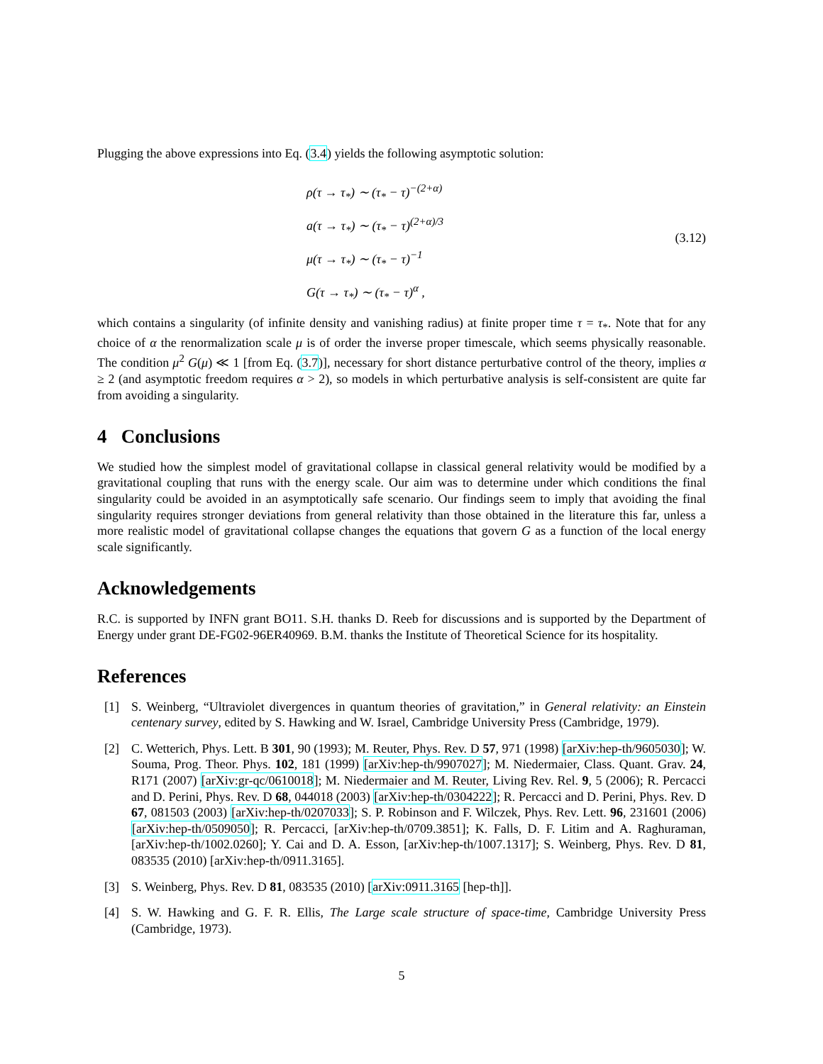Plugging the above expressions into Eq. (3.4) yields the following asymptotic solution:
ρ(τ → τ<sub>*</sub>) ∼ (τ<sub>*</sub> − τ)<sup>−(2+α)</sup>
a(τ → τ<sub>*</sub>) ∼ (τ<sub>*</sub> − τ)<sup>(2+α)/3</sup>
μ(τ → τ<sub>*</sub>) ∼ (τ<sub>*</sub> − τ)<sup>−1</sup>
G(τ → τ<sub>*</sub>) ∼ (τ<sub>*</sub> − τ)<sup>α</sup> ,
(3.12)
which contains a singularity (of infinite density and vanishing radius) at finite proper time τ = τ<sub>*</sub>. Note that for any choice of α the renormalization scale μ is of order the inverse proper timescale, which seems physically reasonable. The condition μ<sup>2</sup> G(μ) ≪ 1 [from Eq. (3.7)], necessary for short distance perturbative control of the theory, implies α ≥ 2 (and asymptotic freedom requires α > 2), so models in which perturbative analysis is self-consistent are quite far from avoiding a singularity.
4 Conclusions
We studied how the simplest model of gravitational collapse in classical general relativity would be modified by a gravitational coupling that runs with the energy scale. Our aim was to determine under which conditions the final singularity could be avoided in an asymptotically safe scenario. Our findings seem to imply that avoiding the final singularity requires stronger deviations from general relativity than those obtained in the literature this far, unless a more realistic model of gravitational collapse changes the equations that govern G as a function of the local energy scale significantly.
Acknowledgements
R.C. is supported by INFN grant BO11. S.H. thanks D. Reeb for discussions and is supported by the Department of Energy under grant DE-FG02-96ER40969. B.M. thanks the Institute of Theoretical Science for its hospitality.
References
[1] S. Weinberg, “Ultraviolet divergences in quantum theories of gravitation,” in General relativity: an Einstein centenary survey, edited by S. Hawking and W. Israel, Cambridge University Press (Cambridge, 1979).
[2] C. Wetterich, Phys. Lett. B 301, 90 (1993); M. Reuter, Phys. Rev. D 57, 971 (1998) [arXiv:hep-th/9605030]; W. Souma, Prog. Theor. Phys. 102, 181 (1999) [arXiv:hep-th/9907027]; M. Niedermaier, Class. Quant. Grav. 24, R171 (2007) [arXiv:gr-qc/0610018]; M. Niedermaier and M. Reuter, Living Rev. Rel. 9, 5 (2006); R. Percacci and D. Perini, Phys. Rev. D 68, 044018 (2003) [arXiv:hep-th/0304222]; R. Percacci and D. Perini, Phys. Rev. D 67, 081503 (2003) [arXiv:hep-th/0207033]; S. P. Robinson and F. Wilczek, Phys. Rev. Lett. 96, 231601 (2006) [arXiv:hep-th/0509050]; R. Percacci, [arXiv:hep-th/0709.3851]; K. Falls, D. F. Litim and A. Raghuraman, [arXiv:hep-th/1002.0260]; Y. Cai and D. A. Esson, [arXiv:hep-th/1007.1317]; S. Weinberg, Phys. Rev. D 81, 083535 (2010) [arXiv:hep-th/0911.3165].
[3] S. Weinberg, Phys. Rev. D 81, 083535 (2010) [arXiv:0911.3165 [hep-th]].
[4] S. W. Hawking and G. F. R. Ellis, The Large scale structure of space-time, Cambridge University Press (Cambridge, 1973).
5